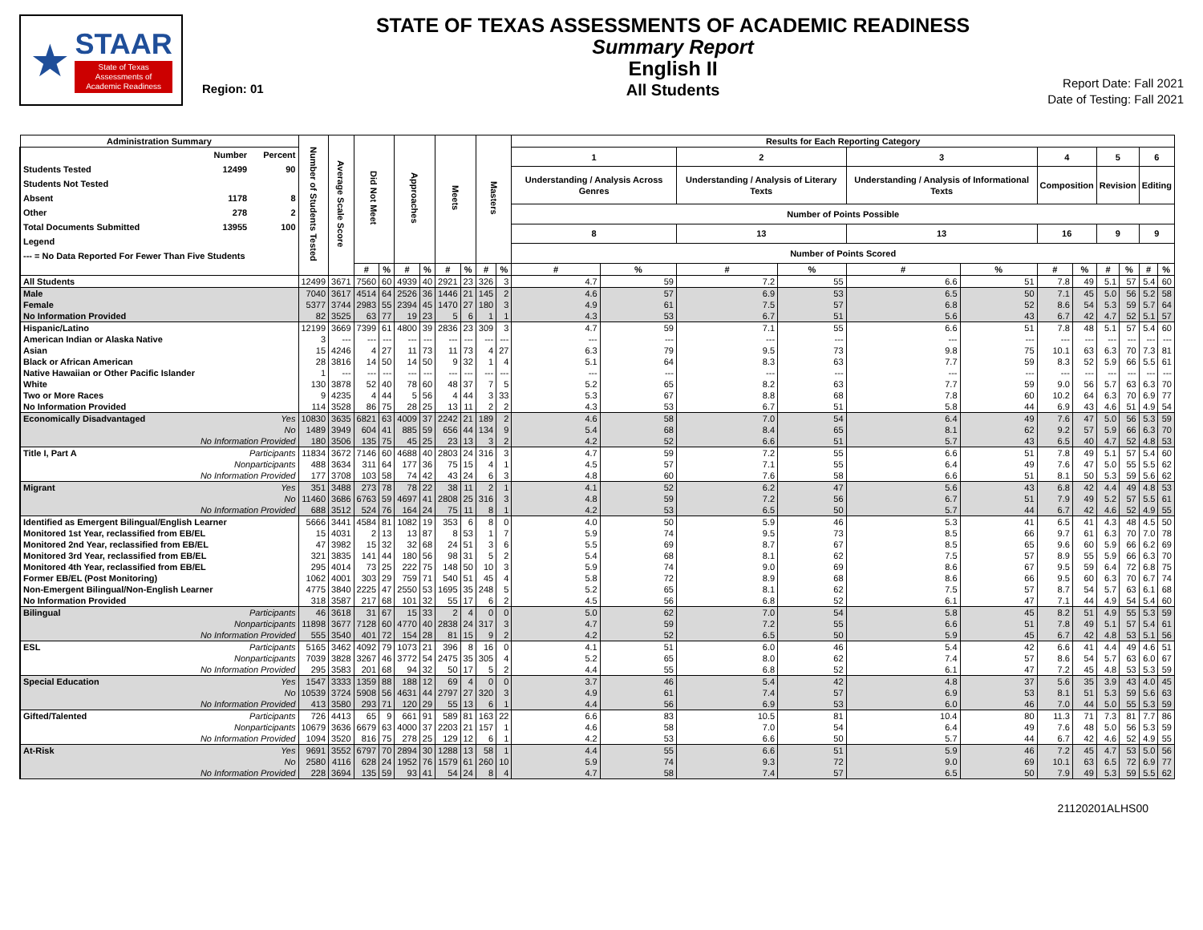★
STAAR
State of Texas
Assessments of
Academic Readiness
Region: 01
STATE OF TEXAS ASSESSMENTS OF ACADEMIC READINESS
Summary Report
English II
All Students
Report Date: Fall 2021
Date of Testing: Fall 2021
| Administration Summary | Number of Students Tested | Average Scale Score | Did Not Meet | | Approaches | | Meets | | Masters | | Results for Each Reporting Category | | | | | | | | | | | |
| --- | --- | --- | --- | --- | --- | --- | --- | --- | --- | --- | --- | --- | --- | --- | --- | --- | --- | --- | --- | --- | --- | --- |
| / / Number / Percent / / Students Tested / 12499 / 90 / / Students Not Tested / / / / Absent / 1178 / 8 / / Other / 278 / 2 / / Total Documents Submitted / 13955 / 100 / / Legend / / / / --- = No Data Reported For Fewer Than Five Students / / / | | | | | | | | | | | 1 | | 2 | | 3 | | 4 | | 5 | | 6 | |
| | | | | | | | | | | | Understanding / Analysis Across Genres | | Understanding / Analysis of Literary Texts | | Understanding / Analysis of Informational Texts | | Composition | | Revision | | Editing | |
| | | | | | | | | | | | Number of Points Possible | | | | | | | | | | | |
| | | | | | | | | | | | 8 | | 13 | | 13 | | 16 | | 9 | | 9 | |
| | | | | | | | | | | | Number of Points Scored | | | | | | | | | | | |
| | | | # | % | # | % | # | % | # | % | # | % | # | % | # | % | # | % | # | % | # | % |
| All Students | 12499 | 3671 | 7560 | 60 | 4939 | 40 | 2921 | 23 | 326 | 3 | 4.7 | 59 | 7.2 | 55 | 6.6 | 51 | 7.8 | 49 | 5.1 | 57 | 5.4 | 60 |
| Male | 7040 | 3617 | 4514 | 64 | 2526 | 36 | 1446 | 21 | 145 | 2 | 4.6 | 57 | 6.9 | 53 | 6.5 | 50 | 7.1 | 45 | 5.0 | 56 | 5.2 | 58 |
| Female | 5377 | 3744 | 2983 | 55 | 2394 | 45 | 1470 | 27 | 180 | 3 | 4.9 | 61 | 7.5 | 57 | 6.8 | 52 | 8.6 | 54 | 5.3 | 59 | 5.7 | 64 |
| No Information Provided | 82 | 3525 | 63 | 77 | 19 | 23 | 5 | 6 | 1 | 1 | 4.3 | 53 | 6.7 | 51 | 5.6 | 43 | 6.7 | 42 | 4.7 | 52 | 5.1 | 57 |
| Hispanic/Latino | 12199 | 3669 | 7399 | 61 | 4800 | 39 | 2836 | 23 | 309 | 3 | 4.7 | 59 | 7.1 | 55 | 6.6 | 51 | 7.8 | 48 | 5.1 | 57 | 5.4 | 60 |
| American Indian or Alaska Native | 3 | --- | --- | --- | --- | --- | --- | --- | --- | --- | --- | --- | --- | --- | --- | --- | --- | --- | --- | --- | --- | --- |
| Asian | 15 | 4246 | 4 | 27 | 11 | 73 | 11 | 73 | 4 | 27 | 6.3 | 79 | 9.5 | 73 | 9.8 | 75 | 10.1 | 63 | 6.3 | 70 | 7.3 | 81 |
| Black or African American | 28 | 3816 | 14 | 50 | 14 | 50 | 9 | 32 | 1 | 4 | 5.1 | 64 | 8.3 | 63 | 7.7 | 59 | 8.3 | 52 | 5.9 | 66 | 5.5 | 61 |
| Native Hawaiian or Other Pacific Islander | 1 | --- | --- | --- | --- | --- | --- | --- | --- | --- | --- | --- | --- | --- | --- | --- | --- | --- | --- | --- | --- | --- |
| White | 130 | 3878 | 52 | 40 | 78 | 60 | 48 | 37 | 7 | 5 | 5.2 | 65 | 8.2 | 63 | 7.7 | 59 | 9.0 | 56 | 5.7 | 63 | 6.3 | 70 |
| Two or More Races | 9 | 4235 | 4 | 44 | 5 | 56 | 4 | 44 | 3 | 33 | 5.3 | 67 | 8.8 | 68 | 7.8 | 60 | 10.2 | 64 | 6.3 | 70 | 6.9 | 77 |
| No Information Provided | 114 | 3528 | 86 | 75 | 28 | 25 | 13 | 11 | 2 | 2 | 4.3 | 53 | 6.7 | 51 | 5.8 | 44 | 6.9 | 43 | 4.6 | 51 | 4.9 | 54 |
| Economically Disadvantaged Yes | 10830 | 3635 | 6821 | 63 | 4009 | 37 | 2242 | 21 | 189 | 2 | 4.6 | 58 | 7.0 | 54 | 6.4 | 49 | 7.6 | 47 | 5.0 | 56 | 5.3 | 59 |
| No | 1489 | 3949 | 604 | 41 | 885 | 59 | 656 | 44 | 134 | 9 | 5.4 | 68 | 8.4 | 65 | 8.1 | 62 | 9.2 | 57 | 5.9 | 66 | 6.3 | 70 |
| No Information Provided | 180 | 3506 | 135 | 75 | 45 | 25 | 23 | 13 | 3 | 2 | 4.2 | 52 | 6.6 | 51 | 5.7 | 43 | 6.5 | 40 | 4.7 | 52 | 4.8 | 53 |
| Title I, Part A Participants | 11834 | 3672 | 7146 | 60 | 4688 | 40 | 2803 | 24 | 316 | 3 | 4.7 | 59 | 7.2 | 55 | 6.6 | 51 | 7.8 | 49 | 5.1 | 57 | 5.4 | 60 |
| Nonparticipants | 488 | 3634 | 311 | 64 | 177 | 36 | 75 | 15 | 4 | 1 | 4.5 | 57 | 7.1 | 55 | 6.4 | 49 | 7.6 | 47 | 5.0 | 55 | 5.5 | 62 |
| No Information Provided | 177 | 3708 | 103 | 58 | 74 | 42 | 43 | 24 | 6 | 3 | 4.8 | 60 | 7.6 | 58 | 6.6 | 51 | 8.1 | 50 | 5.3 | 59 | 5.6 | 62 |
| Migrant Yes | 351 | 3488 | 273 | 78 | 78 | 22 | 38 | 11 | 2 | 1 | 4.1 | 52 | 6.2 | 47 | 5.6 | 43 | 6.8 | 42 | 4.4 | 49 | 4.8 | 53 |
| No | 11460 | 3686 | 6763 | 59 | 4697 | 41 | 2808 | 25 | 316 | 3 | 4.8 | 59 | 7.2 | 56 | 6.7 | 51 | 7.9 | 49 | 5.2 | 57 | 5.5 | 61 |
| No Information Provided | 688 | 3512 | 524 | 76 | 164 | 24 | 75 | 11 | 8 | 1 | 4.2 | 53 | 6.5 | 50 | 5.7 | 44 | 6.7 | 42 | 4.6 | 52 | 4.9 | 55 |
| Identified as Emergent Bilingual/English Learner | 5666 | 3441 | 4584 | 81 | 1082 | 19 | 353 | 6 | 8 | 0 | 4.0 | 50 | 5.9 | 46 | 5.3 | 41 | 6.5 | 41 | 4.3 | 48 | 4.5 | 50 |
| Monitored 1st Year, reclassified from EB/EL | 15 | 4031 | 2 | 13 | 13 | 87 | 8 | 53 | 1 | 7 | 5.9 | 74 | 9.5 | 73 | 8.5 | 66 | 9.7 | 61 | 6.3 | 70 | 7.0 | 78 |
| Monitored 2nd Year, reclassified from EB/EL | 47 | 3982 | 15 | 32 | 32 | 68 | 24 | 51 | 3 | 6 | 5.5 | 69 | 8.7 | 67 | 8.5 | 65 | 9.6 | 60 | 5.9 | 66 | 6.2 | 69 |
| Monitored 3rd Year, reclassified from EB/EL | 321 | 3835 | 141 | 44 | 180 | 56 | 98 | 31 | 5 | 2 | 5.4 | 68 | 8.1 | 62 | 7.5 | 57 | 8.9 | 55 | 5.9 | 66 | 6.3 | 70 |
| Monitored 4th Year, reclassified from EB/EL | 295 | 4014 | 73 | 25 | 222 | 75 | 148 | 50 | 10 | 3 | 5.9 | 74 | 9.0 | 69 | 8.6 | 67 | 9.5 | 59 | 6.4 | 72 | 6.8 | 75 |
| Former EB/EL (Post Monitoring) | 1062 | 4001 | 303 | 29 | 759 | 71 | 540 | 51 | 45 | 4 | 5.8 | 72 | 8.9 | 68 | 8.6 | 66 | 9.5 | 60 | 6.3 | 70 | 6.7 | 74 |
| Non-Emergent Bilingual/Non-English Learner | 4775 | 3840 | 2225 | 47 | 2550 | 53 | 1695 | 35 | 248 | 5 | 5.2 | 65 | 8.1 | 62 | 7.5 | 57 | 8.7 | 54 | 5.7 | 63 | 6.1 | 68 |
| No Information Provided | 318 | 3587 | 217 | 68 | 101 | 32 | 55 | 17 | 6 | 2 | 4.5 | 56 | 6.8 | 52 | 6.1 | 47 | 7.1 | 44 | 4.9 | 54 | 5.4 | 60 |
| Bilingual Participants | 46 | 3618 | 31 | 67 | 15 | 33 | 2 | 4 | 0 | 0 | 5.0 | 62 | 7.0 | 54 | 5.8 | 45 | 8.2 | 51 | 4.9 | 55 | 5.3 | 59 |
| Nonparticipants | 11898 | 3677 | 7128 | 60 | 4770 | 40 | 2838 | 24 | 317 | 3 | 4.7 | 59 | 7.2 | 55 | 6.6 | 51 | 7.8 | 49 | 5.1 | 57 | 5.4 | 61 |
| No Information Provided | 555 | 3540 | 401 | 72 | 154 | 28 | 81 | 15 | 9 | 2 | 4.2 | 52 | 6.5 | 50 | 5.9 | 45 | 6.7 | 42 | 4.8 | 53 | 5.1 | 56 |
| ESL Participants | 5165 | 3462 | 4092 | 79 | 1073 | 21 | 396 | 8 | 16 | 0 | 4.1 | 51 | 6.0 | 46 | 5.4 | 42 | 6.6 | 41 | 4.4 | 49 | 4.6 | 51 |
| Nonparticipants | 7039 | 3828 | 3267 | 46 | 3772 | 54 | 2475 | 35 | 305 | 4 | 5.2 | 65 | 8.0 | 62 | 7.4 | 57 | 8.6 | 54 | 5.7 | 63 | 6.0 | 67 |
| No Information Provided | 295 | 3583 | 201 | 68 | 94 | 32 | 50 | 17 | 5 | 2 | 4.4 | 55 | 6.8 | 52 | 6.1 | 47 | 7.2 | 45 | 4.8 | 53 | 5.3 | 59 |
| Special Education Yes | 1547 | 3333 | 1359 | 88 | 188 | 12 | 69 | 4 | 0 | 0 | 3.7 | 46 | 5.4 | 42 | 4.8 | 37 | 5.6 | 35 | 3.9 | 43 | 4.0 | 45 |
| No | 10539 | 3724 | 5908 | 56 | 4631 | 44 | 2797 | 27 | 320 | 3 | 4.9 | 61 | 7.4 | 57 | 6.9 | 53 | 8.1 | 51 | 5.3 | 59 | 5.6 | 63 |
| No Information Provided | 413 | 3580 | 293 | 71 | 120 | 29 | 55 | 13 | 6 | 1 | 4.4 | 56 | 6.9 | 53 | 6.0 | 46 | 7.0 | 44 | 5.0 | 55 | 5.3 | 59 |
| Gifted/Talented Participants | 726 | 4413 | 65 | 9 | 661 | 91 | 589 | 81 | 163 | 22 | 6.6 | 83 | 10.5 | 81 | 10.4 | 80 | 11.3 | 71 | 7.3 | 81 | 7.7 | 86 |
| Nonparticipants | 10679 | 3636 | 6679 | 63 | 4000 | 37 | 2203 | 21 | 157 | 1 | 4.6 | 58 | 7.0 | 54 | 6.4 | 49 | 7.6 | 48 | 5.0 | 56 | 5.3 | 59 |
| No Information Provided | 1094 | 3520 | 816 | 75 | 278 | 25 | 129 | 12 | 6 | 1 | 4.2 | 53 | 6.6 | 50 | 5.7 | 44 | 6.7 | 42 | 4.6 | 52 | 4.9 | 55 |
| At-Risk Yes | 9691 | 3552 | 6797 | 70 | 2894 | 30 | 1288 | 13 | 58 | 1 | 4.4 | 55 | 6.6 | 51 | 5.9 | 46 | 7.2 | 45 | 4.7 | 53 | 5.0 | 56 |
| No | 2580 | 4116 | 628 | 24 | 1952 | 76 | 1579 | 61 | 260 | 10 | 5.9 | 74 | 9.3 | 72 | 9.0 | 69 | 10.1 | 63 | 6.5 | 72 | 6.9 | 77 |
| No Information Provided | 228 | 3694 | 135 | 59 | 93 | 41 | 54 | 24 | 8 | 4 | 4.7 | 58 | 7.4 | 57 | 6.5 | 50 | 7.9 | 49 | 5.3 | 59 | 5.5 | 62 |
21120201ALHS00